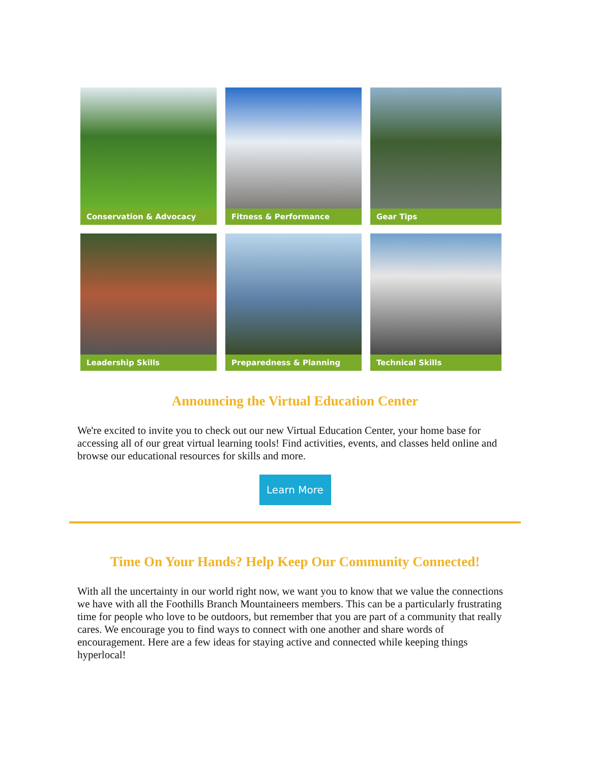Conservation & Advocacy
Fitness & Performance
Gear Tips
Leadership Skills
Preparedness & Planning
Technical Skills
Announcing the Virtual Education Center
We're excited to invite you to check out our new Virtual Education Center, your home base for accessing all of our great virtual learning tools! Find activities, events, and classes held online and browse our educational resources for skills and more.
Learn More
Time On Your Hands? Help Keep Our Community Connected!
With all the uncertainty in our world right now, we want you to know that we value the connections we have with all the Foothills Branch Mountaineers members. This can be a particularly frustrating time for people who love to be outdoors, but remember that you are part of a community that really cares. We encourage you to find ways to connect with one another and share words of encouragement. Here are a few ideas for staying active and connected while keeping things hyperlocal!